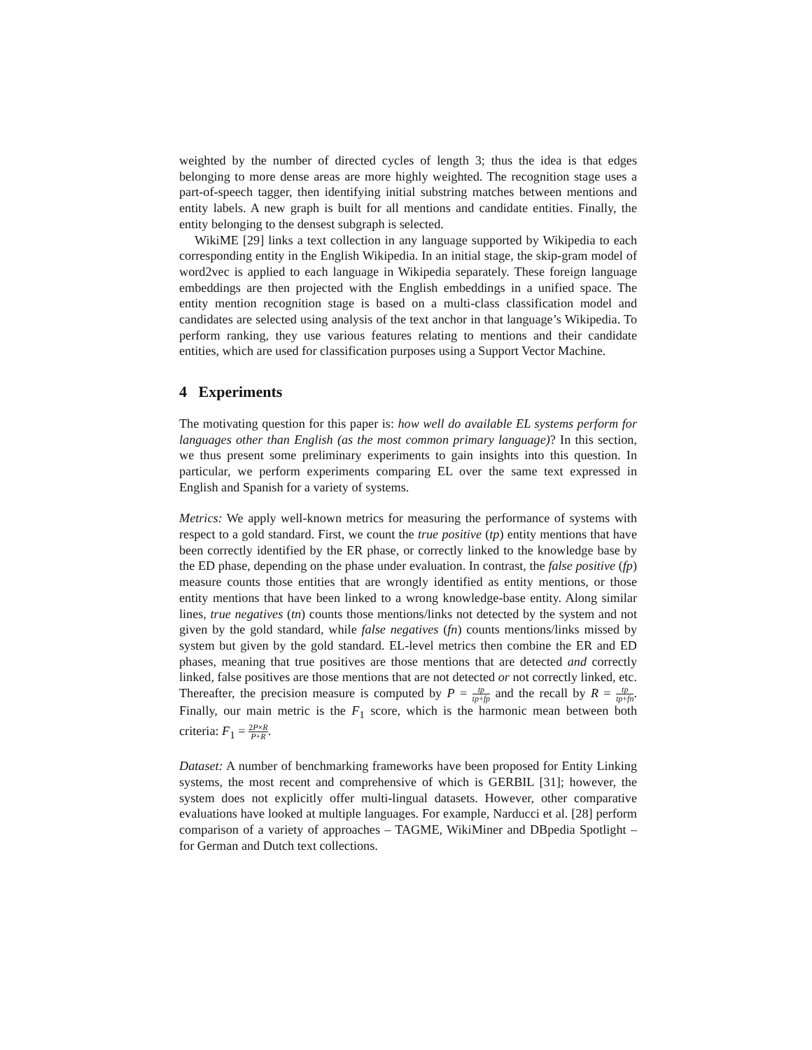weighted by the number of directed cycles of length 3; thus the idea is that edges belonging to more dense areas are more highly weighted. The recognition stage uses a part-of-speech tagger, then identifying initial substring matches between mentions and entity labels. A new graph is built for all mentions and candidate entities. Finally, the entity belonging to the densest subgraph is selected.
WikiME [29] links a text collection in any language supported by Wikipedia to each corresponding entity in the English Wikipedia. In an initial stage, the skip-gram model of word2vec is applied to each language in Wikipedia separately. These foreign language embeddings are then projected with the English embeddings in a unified space. The entity mention recognition stage is based on a multi-class classification model and candidates are selected using analysis of the text anchor in that language’s Wikipedia. To perform ranking, they use various features relating to mentions and their candidate entities, which are used for classification purposes using a Support Vector Machine.
4 Experiments
The motivating question for this paper is: how well do available EL systems perform for languages other than English (as the most common primary language)? In this section, we thus present some preliminary experiments to gain insights into this question. In particular, we perform experiments comparing EL over the same text expressed in English and Spanish for a variety of systems.
Metrics: We apply well-known metrics for measuring the performance of systems with respect to a gold standard. First, we count the true positive (tp) entity mentions that have been correctly identified by the ER phase, or correctly linked to the knowledge base by the ED phase, depending on the phase under evaluation. In contrast, the false positive (fp) measure counts those entities that are wrongly identified as entity mentions, or those entity mentions that have been linked to a wrong knowledge-base entity. Along similar lines, true negatives (tn) counts those mentions/links not detected by the system and not given by the gold standard, while false negatives (fn) counts mentions/links missed by system but given by the gold standard. EL-level metrics then combine the ER and ED phases, meaning that true positives are those mentions that are detected and correctly linked, false positives are those mentions that are not detected or not correctly linked, etc. Thereafter, the precision measure is computed by P = tp tp+fp and the recall by R = tp tp+fn. Finally, our main metric is the F<sub>1</sub> score, which is the harmonic mean between both criteria: F<sub>1</sub> = 2P×R P+R.
Dataset: A number of benchmarking frameworks have been proposed for Entity Linking systems, the most recent and comprehensive of which is GERBIL [31]; however, the system does not explicitly offer multi-lingual datasets. However, other comparative evaluations have looked at multiple languages. For example, Narducci et al. [28] perform comparison of a variety of approaches – TAGME, WikiMiner and DBpedia Spotlight – for German and Dutch text collections.